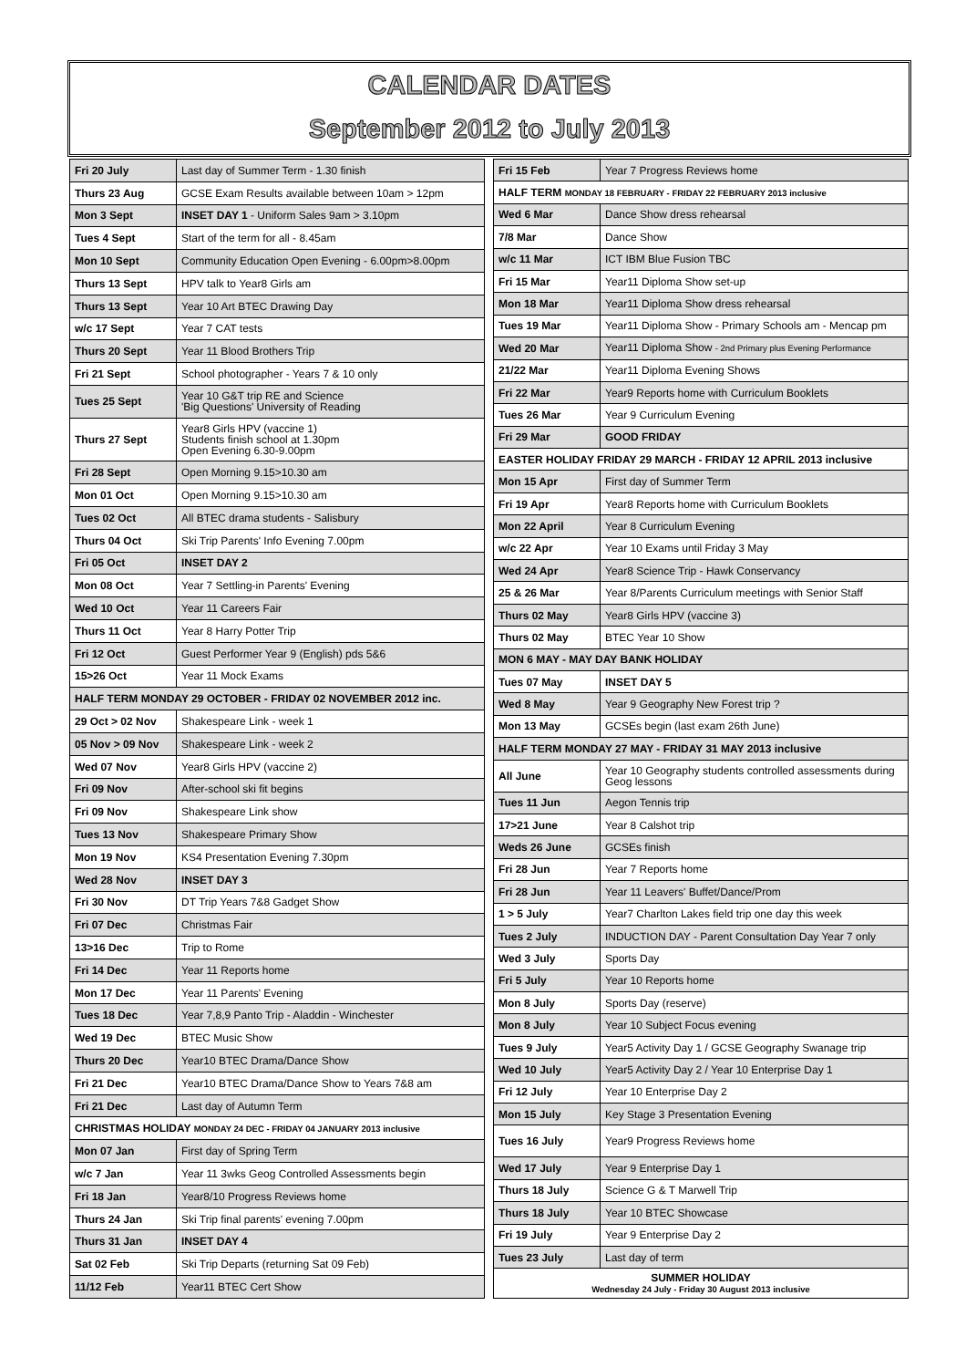CALENDAR DATES
September 2012 to July 2013
| Fri 20 July | Last day of Summer Term - 1.30 finish |
| Thurs 23 Aug | GCSE Exam Results available between 10am > 12pm |
| Mon 3 Sept | INSET DAY 1 - Uniform Sales 9am > 3.10pm |
| Tues 4 Sept | Start of the term for all - 8.45am |
| Mon 10 Sept | Community Education Open Evening - 6.00pm>8.00pm |
| Thurs 13 Sept | HPV talk to Year8 Girls am |
| Thurs 13 Sept | Year 10 Art BTEC Drawing Day |
| w/c 17 Sept | Year 7 CAT tests |
| Thurs 20 Sept | Year 11 Blood Brothers Trip |
| Fri 21 Sept | School photographer - Years 7 & 10 only |
| Tues 25 Sept | Year 10 G&T trip RE and Science 'Big Questions' University of Reading |
| Thurs 27 Sept | Year8 Girls HPV (vaccine 1) Students finish school at 1.30pm Open Evening 6.30-9.00pm |
| Fri 28 Sept | Open Morning 9.15>10.30 am |
| Mon 01 Oct | Open Morning 9.15>10.30 am |
| Tues 02 Oct | All BTEC drama students - Salisbury |
| Thurs 04 Oct | Ski Trip Parents' Info Evening 7.00pm |
| Fri 05 Oct | INSET DAY 2 |
| Mon 08 Oct | Year 7 Settling-in Parents' Evening |
| Wed 10 Oct | Year 11 Careers Fair |
| Thurs 11 Oct | Year 8 Harry Potter Trip |
| Fri 12 Oct | Guest Performer Year 9 (English) pds 5&6 |
| 15>26 Oct | Year 11 Mock Exams |
| HALF TERM MONDAY 29 OCTOBER - FRIDAY 02 NOVEMBER 2012 inc. | |
| 29 Oct > 02 Nov | Shakespeare Link - week 1 |
| 05 Nov > 09 Nov | Shakespeare Link - week 2 |
| Wed 07 Nov | Year8 Girls HPV (vaccine 2) |
| Fri 09 Nov | After-school ski fit begins |
| Fri 09 Nov | Shakespeare Link show |
| Tues 13 Nov | Shakespeare Primary Show |
| Mon 19 Nov | KS4 Presentation Evening 7.30pm |
| Wed 28 Nov | INSET DAY 3 |
| Fri 30 Nov | DT Trip Years 7&8 Gadget Show |
| Fri 07 Dec | Christmas Fair |
| 13>16 Dec | Trip to Rome |
| Fri 14 Dec | Year 11 Reports home |
| Mon 17 Dec | Year 11 Parents' Evening |
| Tues 18 Dec | Year 7,8,9 Panto Trip - Aladdin - Winchester |
| Wed 19 Dec | BTEC Music Show |
| Thurs 20 Dec | Year10 BTEC Drama/Dance Show |
| Fri 21 Dec | Year10 BTEC Drama/Dance Show to Years 7&8 am |
| Fri 21 Dec | Last day of Autumn Term |
| CHRISTMAS HOLIDAY MONDAY 24 DEC - FRIDAY 04 JANUARY 2013 inclusive | |
| Mon 07 Jan | First day of Spring Term |
| w/c 7 Jan | Year 11 3wks Geog Controlled Assessments begin |
| Fri 18 Jan | Year8/10 Progress Reviews home |
| Thurs 24 Jan | Ski Trip final parents' evening 7.00pm |
| Thurs 31 Jan | INSET DAY 4 |
| Sat 02 Feb | Ski Trip Departs (returning Sat 09 Feb) |
| 11/12 Feb | Year11 BTEC Cert Show |
| Fri 15 Feb | Year 7 Progress Reviews home |
| HALF TERM MONDAY 18 FEBRUARY - FRIDAY 22 FEBRUARY 2013 inclusive | |
| Wed 6 Mar | Dance Show dress rehearsal |
| 7/8 Mar | Dance Show |
| w/c 11 Mar | ICT IBM Blue Fusion TBC |
| Fri 15 Mar | Year11 Diploma Show set-up |
| Mon 18 Mar | Year11 Diploma Show dress rehearsal |
| Tues 19 Mar | Year11 Diploma Show - Primary Schools am - Mencap pm |
| Wed 20 Mar | Year11 Diploma Show - 2nd Primary plus Evening Performance |
| 21/22 Mar | Year11 Diploma Evening Shows |
| Fri 22 Mar | Year9 Reports home with Curriculum Booklets |
| Tues 26 Mar | Year 9 Curriculum Evening |
| Fri 29 Mar | GOOD FRIDAY |
| EASTER HOLIDAY FRIDAY 29 MARCH - FRIDAY 12 APRIL 2013 inclusive | |
| Mon 15 Apr | First day of Summer Term |
| Fri 19 Apr | Year8 Reports home with Curriculum Booklets |
| Mon 22 April | Year 8 Curriculum Evening |
| w/c 22 Apr | Year 10 Exams until Friday 3 May |
| Wed 24 Apr | Year8 Science Trip - Hawk Conservancy |
| 25 & 26 Mar | Year 8/Parents Curriculum meetings with Senior Staff |
| Thurs 02 May | Year8 Girls HPV (vaccine 3) |
| Thurs 02 May | BTEC Year 10 Show |
| MON 6 MAY - MAY DAY BANK HOLIDAY | |
| Tues 07 May | INSET DAY 5 |
| Wed 8 May | Year 9 Geography New Forest trip ? |
| Mon 13 May | GCSEs begin (last exam 26th June) |
| HALF TERM MONDAY 27 MAY - FRIDAY 31 MAY 2013 inclusive | |
| All June | Year 10 Geography students controlled assessments during Geog lessons |
| Tues 11 Jun | Aegon Tennis trip |
| 17>21 June | Year 8 Calshot trip |
| Weds 26 June | GCSEs finish |
| Fri 28 Jun | Year 7 Reports home |
| Fri 28 Jun | Year 11 Leavers' Buffet/Dance/Prom |
| 1 > 5 July | Year7 Charlton Lakes field trip one day this week |
| Tues 2 July | INDUCTION DAY - Parent Consultation Day Year 7 only |
| Wed 3 July | Sports Day |
| Fri 5 July | Year 10 Reports home |
| Mon 8 July | Sports Day (reserve) |
| Mon 8 July | Year 10 Subject Focus evening |
| Tues 9 July | Year5 Activity Day 1 / GCSE Geography Swanage trip |
| Wed 10 July | Year5 Activity Day 2 / Year 10 Enterprise Day 1 |
| Fri 12 July | Year 10 Enterprise Day 2 |
| Mon 15 July | Key Stage 3 Presentation Evening |
| Tues 16 July | Year9 Progress Reviews home |
| Wed 17 July | Year 9 Enterprise Day 1 |
| Thurs 18 July | Science G & T Marwell Trip |
| Thurs 18 July | Year 10 BTEC Showcase |
| Fri 19 July | Year 9 Enterprise Day 2 |
| Tues 23 July | Last day of term |
| SUMMER HOLIDAY Wednesday 24 July - Friday 30 August 2013 inclusive | |